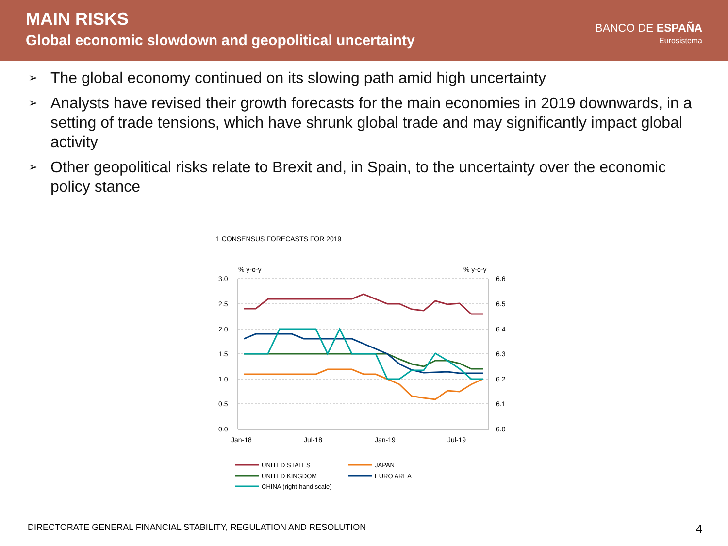MAIN RISKS
Global economic slowdown and geopolitical uncertainty
BANCO DE ESPAÑA
Eurosistema
➢ The global economy continued on its slowing path amid high uncertainty
➢ Analysts have revised their growth forecasts for the main economies in 2019 downwards, in a setting of trade tensions, which have shrunk global trade and may significantly impact global activity
➢ Other geopolitical risks relate to Brexit and, in Spain, to the uncertainty over the economic policy stance
1 CONSENSUS FORECASTS FOR 2019
% y-o-y
% y-o-y
3.0
2.5
2.0
1.5
1.0
0.5
0.0
6.6
6.5
6.4
6.3
6.2
6.1
6.0
Jan-18
Jul-18
Jan-19
Jul-19
UNITED STATES
JAPAN
UNITED KINGDOM
EURO AREA
CHINA (right-hand scale)
DIRECTORATE GENERAL FINANCIAL STABILITY, REGULATION AND RESOLUTION 4